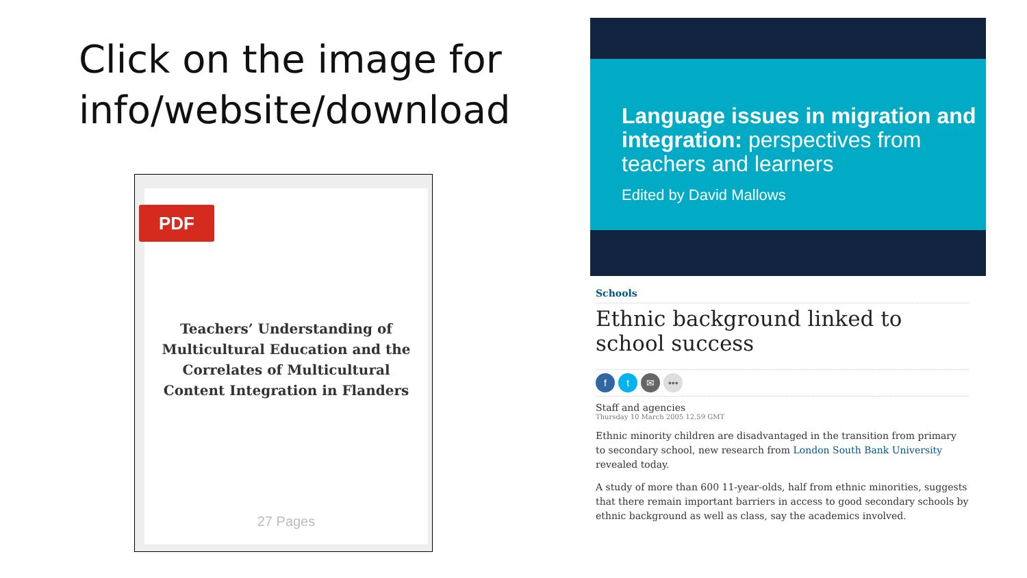Click on the image for info/website/download
PDF
Teachers’ Understanding of
Multicultural Education and the
Correlates of Multicultural
Content Integration in Flanders
27 Pages
Language issues in migration and integration: perspectives from teachers and learners
Edited by David Mallows
Schools
Ethnic background linked to school success
f t ✉ •••
Staff and agencies
Thursday 10 March 2005 12.59 GMT
Ethnic minority children are disadvantaged in the transition from primary to secondary school, new research from London South Bank University revealed today.
A study of more than 600 11-year-olds, half from ethnic minorities, suggests that there remain important barriers in access to good secondary schools by ethnic background as well as class, say the academics involved.